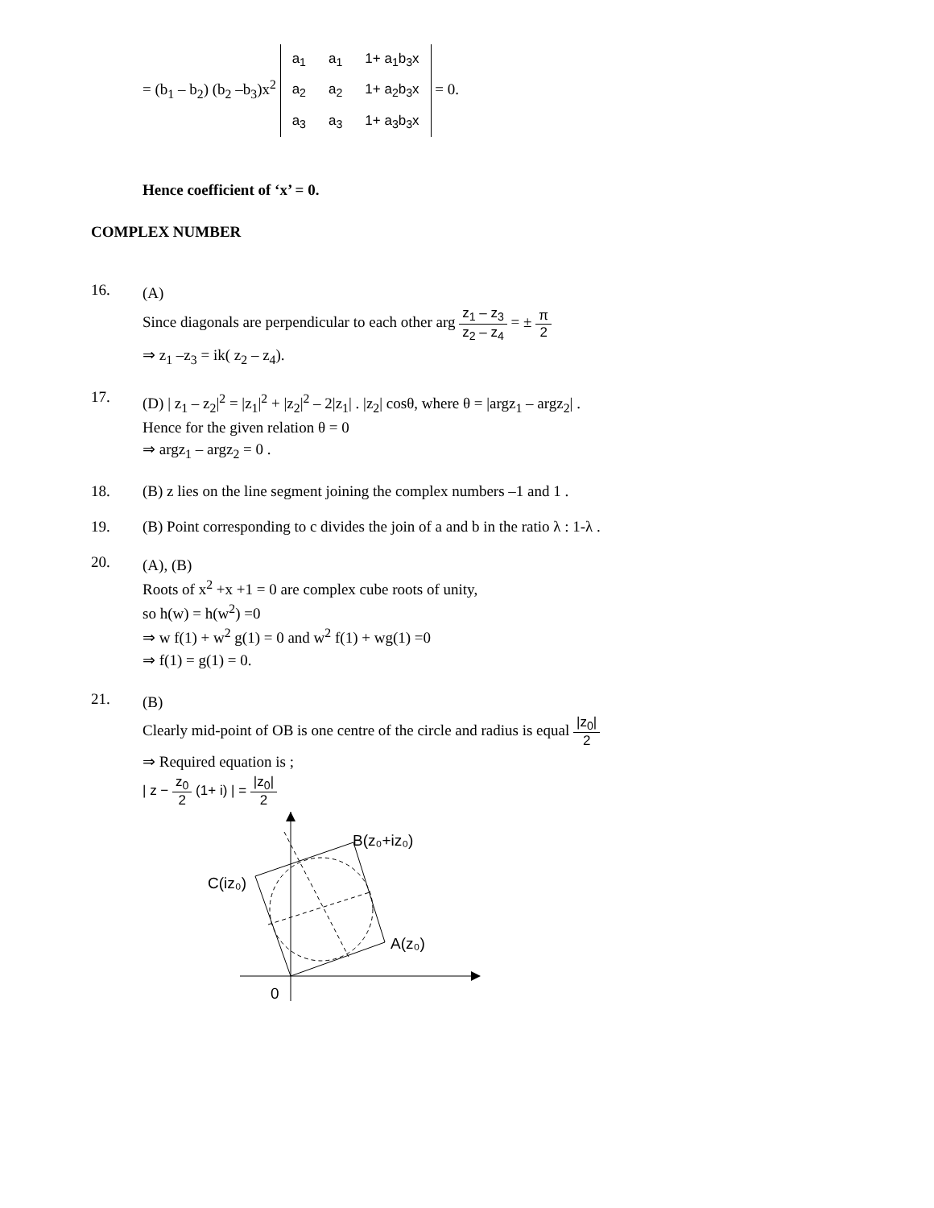= (b<sub>1</sub> – b<sub>2</sub>) (b<sub>2</sub> –b<sub>3</sub>)x<sup>2</sup>
| a<sub>1</sub> | a<sub>1</sub> | 1+ a<sub>1</sub>b<sub>3</sub>x |
| a<sub>2</sub> | a<sub>2</sub> | 1+ a<sub>2</sub>b<sub>3</sub>x |
| a<sub>3</sub> | a<sub>3</sub> | 1+ a<sub>3</sub>b<sub>3</sub>x |
= 0.
Hence coefficient of ‘x’ = 0.
COMPLEX NUMBER
16.
(A)
Since diagonals are perpendicular to each other arg z<sub>1</sub> – z<sub>3</sub> z<sub>2</sub> – z<sub>4</sub> = ± π 2
⇒ z<sub>1</sub> –z<sub>3</sub> = ik( z<sub>2</sub> – z<sub>4</sub>).
17.
(D) | z<sub>1</sub> – z<sub>2</sub>|<sup>2</sup> = |z<sub>1</sub>|<sup>2</sup> + |z<sub>2</sub>|<sup>2</sup> – 2|z<sub>1</sub>| . |z<sub>2</sub>| cosθ, where θ = |argz<sub>1</sub> – argz<sub>2</sub>| .
Hence for the given relation θ = 0
⇒ argz<sub>1</sub> – argz<sub>2</sub> = 0 .
18. (B) z lies on the line segment joining the complex numbers –1 and 1 .
19. (B) Point corresponding to c divides the join of a and b in the ratio λ : 1-λ .
20.
(A), (B)
Roots of x<sup>2</sup> +x +1 = 0 are complex cube roots of unity,
so h(w) = h(w<sup>2</sup>) =0
⇒ w f(1) + w<sup>2</sup> g(1) = 0 and w<sup>2</sup> f(1) + wg(1) =0
⇒ f(1) = g(1) = 0.
21.
(B)
Clearly mid-point of OB is one centre of the circle and radius is equal |z<sub>0</sub>| 2
⇒ Required equation is ;
| z − z<sub>0</sub> 2 (1+ i) | = |z<sub>0</sub>| 2
B(z₀+iz₀)
C(iz₀)
A(z₀)
0